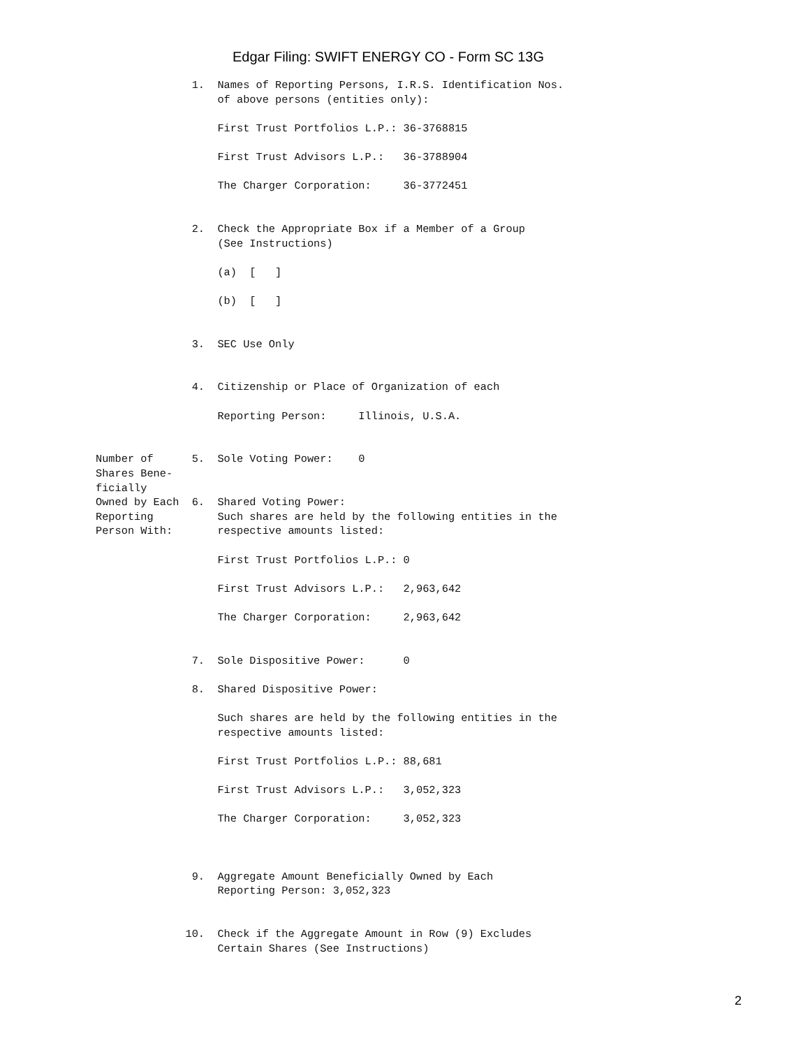Edgar Filing: SWIFT ENERGY CO - Form SC 13G
               1.  Names of Reporting Persons, I.R.S. Identification Nos.
                   of above persons (entities only):

                   First Trust Portfolios L.P.: 36-3768815

                   First Trust Advisors L.P.:   36-3788904

                   The Charger Corporation:     36-3772451


               2.  Check the Appropriate Box if a Member of a Group
                   (See Instructions)

                   (a)  [   ]

                   (b)  [   ]


               3.  SEC Use Only


               4.  Citizenship or Place of Organization of each

                   Reporting Person:     Illinois, U.S.A.


Number of      5.  Sole Voting Power:    0
Shares Bene-
ficially
Owned by Each  6.  Shared Voting Power:
Reporting          Such shares are held by the following entities in the
Person With:       respective amounts listed:

                   First Trust Portfolios L.P.: 0

                   First Trust Advisors L.P.:   2,963,642

                   The Charger Corporation:     2,963,642


               7.  Sole Dispositive Power:      0

               8.  Shared Dispositive Power:

                   Such shares are held by the following entities in the
                   respective amounts listed:

                   First Trust Portfolios L.P.: 88,681

                   First Trust Advisors L.P.:   3,052,323

                   The Charger Corporation:     3,052,323



               9.  Aggregate Amount Beneficially Owned by Each
                   Reporting Person: 3,052,323


              10.  Check if the Aggregate Amount in Row (9) Excludes
                   Certain Shares (See Instructions)
2